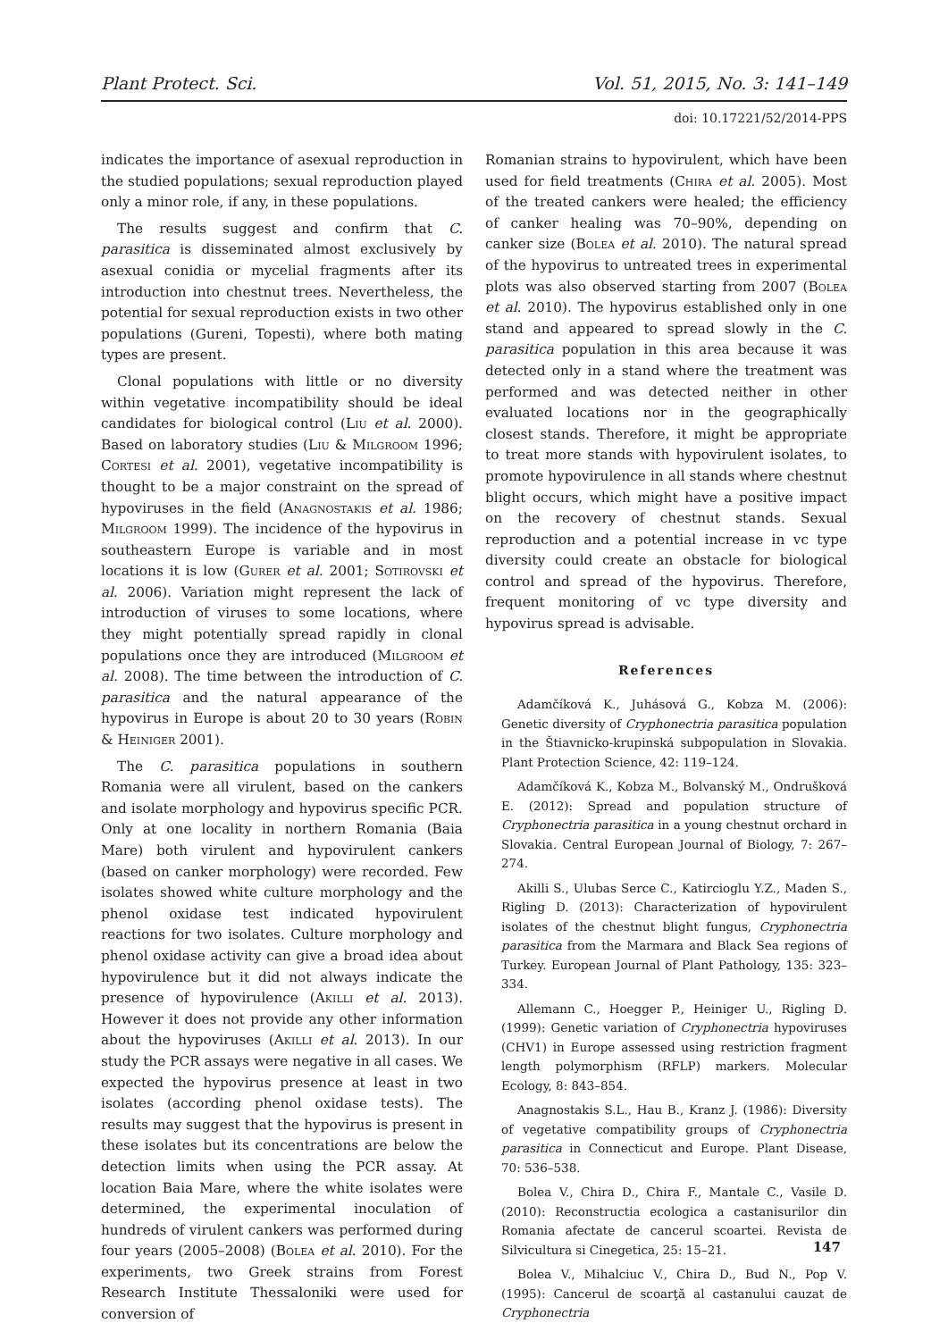Plant Protect. Sci. Vol. 51, 2015, No. 3: 141–149
doi: 10.17221/52/2014-PPS
indicates the importance of asexual reproduction in the studied populations; sexual reproduction played only a minor role, if any, in these populations.
The results suggest and confirm that C. parasitica is disseminated almost exclusively by asexual conidia or mycelial fragments after its introduction into chestnut trees. Nevertheless, the potential for sexual reproduction exists in two other populations (Gureni, Topesti), where both mating types are present.
Clonal populations with little or no diversity within vegetative incompatibility should be ideal candidates for biological control (Liu et al. 2000). Based on laboratory studies (Liu & Milgroom 1996; Cortesi et al. 2001), vegetative incompatibility is thought to be a major constraint on the spread of hypoviruses in the field (Anagnostakis et al. 1986; Milgroom 1999). The incidence of the hypovirus in southeastern Europe is variable and in most locations it is low (Gurer et al. 2001; Sotirovski et al. 2006). Variation might represent the lack of introduction of viruses to some locations, where they might potentially spread rapidly in clonal populations once they are introduced (Milgroom et al. 2008). The time between the introduction of C. parasitica and the natural appearance of the hypovirus in Europe is about 20 to 30 years (Robin & Heiniger 2001).
The C. parasitica populations in southern Romania were all virulent, based on the cankers and isolate morphology and hypovirus specific PCR. Only at one locality in northern Romania (Baia Mare) both virulent and hypovirulent cankers (based on canker morphology) were recorded. Few isolates showed white culture morphology and the phenol oxidase test indicated hypovirulent reactions for two isolates. Culture morphology and phenol oxidase activity can give a broad idea about hypovirulence but it did not always indicate the presence of hypovirulence (Akilli et al. 2013). However it does not provide any other information about the hypoviruses (Akilli et al. 2013). In our study the PCR assays were negative in all cases. We expected the hypovirus presence at least in two isolates (according phenol oxidase tests). The results may suggest that the hypovirus is present in these isolates but its concentrations are below the detection limits when using the PCR assay. At location Baia Mare, where the white isolates were determined, the experimental inoculation of hundreds of virulent cankers was performed during four years (2005–2008) (Bolea et al. 2010). For the experiments, two Greek strains from Forest Research Institute Thessaloniki were used for conversion of
Romanian strains to hypovirulent, which have been used for field treatments (Chira et al. 2005). Most of the treated cankers were healed; the efficiency of canker healing was 70–90%, depending on canker size (Bolea et al. 2010). The natural spread of the hypovirus to untreated trees in experimental plots was also observed starting from 2007 (Bolea et al. 2010). The hypovirus established only in one stand and appeared to spread slowly in the C. parasitica population in this area because it was detected only in a stand where the treatment was performed and was detected neither in other evaluated locations nor in the geographically closest stands. Therefore, it might be appropriate to treat more stands with hypovirulent isolates, to promote hypovirulence in all stands where chestnut blight occurs, which might have a positive impact on the recovery of chestnut stands. Sexual reproduction and a potential increase in vc type diversity could create an obstacle for biological control and spread of the hypovirus. Therefore, frequent monitoring of vc type diversity and hypovirus spread is advisable.
References
Adamčíková K., Juhásová G., Kobza M. (2006): Genetic diversity of Cryphonectria parasitica population in the Štiavnicko-krupinská subpopulation in Slovakia. Plant Protection Science, 42: 119–124.
Adamčíková K., Kobza M., Bolvanský M., Ondrušková E. (2012): Spread and population structure of Cryphonectria parasitica in a young chestnut orchard in Slovakia. Central European Journal of Biology, 7: 267–274.
Akilli S., Ulubas Serce C., Katircioglu Y.Z., Maden S., Rigling D. (2013): Characterization of hypovirulent isolates of the chestnut blight fungus, Cryphonectria parasitica from the Marmara and Black Sea regions of Turkey. European Journal of Plant Pathology, 135: 323–334.
Allemann C., Hoegger P., Heiniger U., Rigling D. (1999): Genetic variation of Cryphonectria hypoviruses (CHV1) in Europe assessed using restriction fragment length polymorphism (RFLP) markers. Molecular Ecology, 8: 843–854.
Anagnostakis S.L., Hau B., Kranz J. (1986): Diversity of vegetative compatibility groups of Cryphonectria parasitica in Connecticut and Europe. Plant Disease, 70: 536–538.
Bolea V., Chira D., Chira F., Mantale C., Vasile D. (2010): Reconstructia ecologica a castanisurilor din Romania afectate de cancerul scoartei. Revista de Silvicultura si Cinegetica, 25: 15–21.
Bolea V., Mihalciuc V., Chira D., Bud N., Pop V. (1995): Cancerul de scoarţă al castanului cauzat de Cryphonectria
147